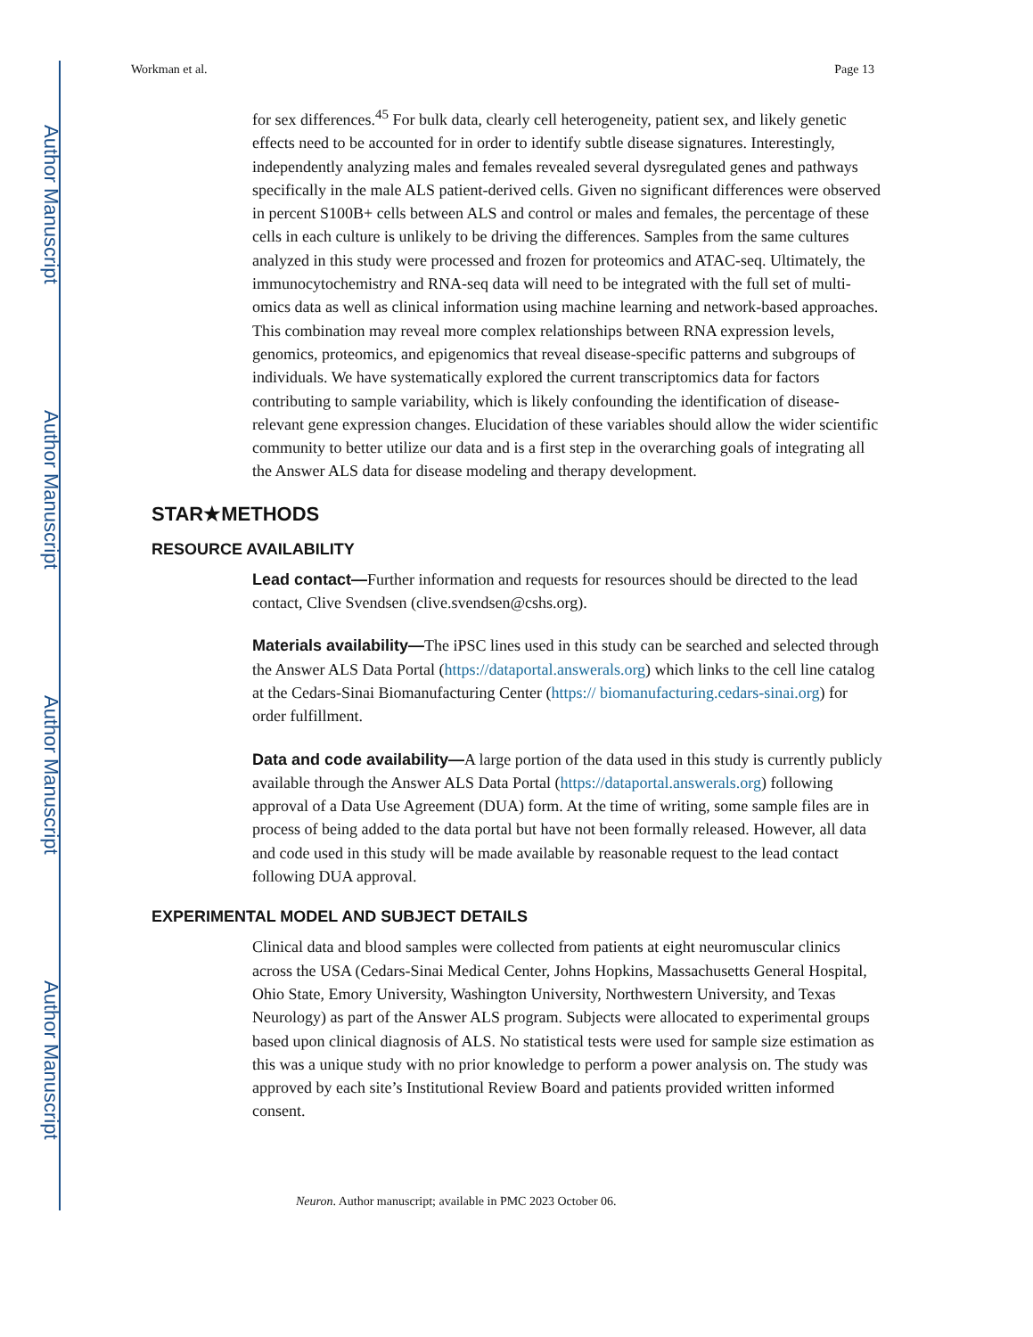Author Manuscript
Author Manuscript
Author Manuscript
Author Manuscript
Workman et al. Page 13
for sex differences.<sup>45</sup> For bulk data, clearly cell heterogeneity, patient sex, and likely genetic effects need to be accounted for in order to identify subtle disease signatures. Interestingly, independently analyzing males and females revealed several dysregulated genes and pathways specifically in the male ALS patient-derived cells. Given no significant differences were observed in percent S100B+ cells between ALS and control or males and females, the percentage of these cells in each culture is unlikely to be driving the differences. Samples from the same cultures analyzed in this study were processed and frozen for proteomics and ATAC-seq. Ultimately, the immunocytochemistry and RNA-seq data will need to be integrated with the full set of multi-omics data as well as clinical information using machine learning and network-based approaches. This combination may reveal more complex relationships between RNA expression levels, genomics, proteomics, and epigenomics that reveal disease-specific patterns and subgroups of individuals. We have systematically explored the current transcriptomics data for factors contributing to sample variability, which is likely confounding the identification of disease-relevant gene expression changes. Elucidation of these variables should allow the wider scientific community to better utilize our data and is a first step in the overarching goals of integrating all the Answer ALS data for disease modeling and therapy development.
STAR★METHODS
RESOURCE AVAILABILITY
Lead contact—Further information and requests for resources should be directed to the lead contact, Clive Svendsen (clive.svendsen@cshs.org).
Materials availability—The iPSC lines used in this study can be searched and selected through the Answer ALS Data Portal (https://dataportal.answerals.org) which links to the cell line catalog at the Cedars-Sinai Biomanufacturing Center (https:// biomanufacturing.cedars-sinai.org) for order fulfillment.
Data and code availability—A large portion of the data used in this study is currently publicly available through the Answer ALS Data Portal (https://dataportal.answerals.org) following approval of a Data Use Agreement (DUA) form. At the time of writing, some sample files are in process of being added to the data portal but have not been formally released. However, all data and code used in this study will be made available by reasonable request to the lead contact following DUA approval.
EXPERIMENTAL MODEL AND SUBJECT DETAILS
Clinical data and blood samples were collected from patients at eight neuromuscular clinics across the USA (Cedars-Sinai Medical Center, Johns Hopkins, Massachusetts General Hospital, Ohio State, Emory University, Washington University, Northwestern University, and Texas Neurology) as part of the Answer ALS program. Subjects were allocated to experimental groups based upon clinical diagnosis of ALS. No statistical tests were used for sample size estimation as this was a unique study with no prior knowledge to perform a power analysis on. The study was approved by each site’s Institutional Review Board and patients provided written informed consent.
Neuron. Author manuscript; available in PMC 2023 October 06.